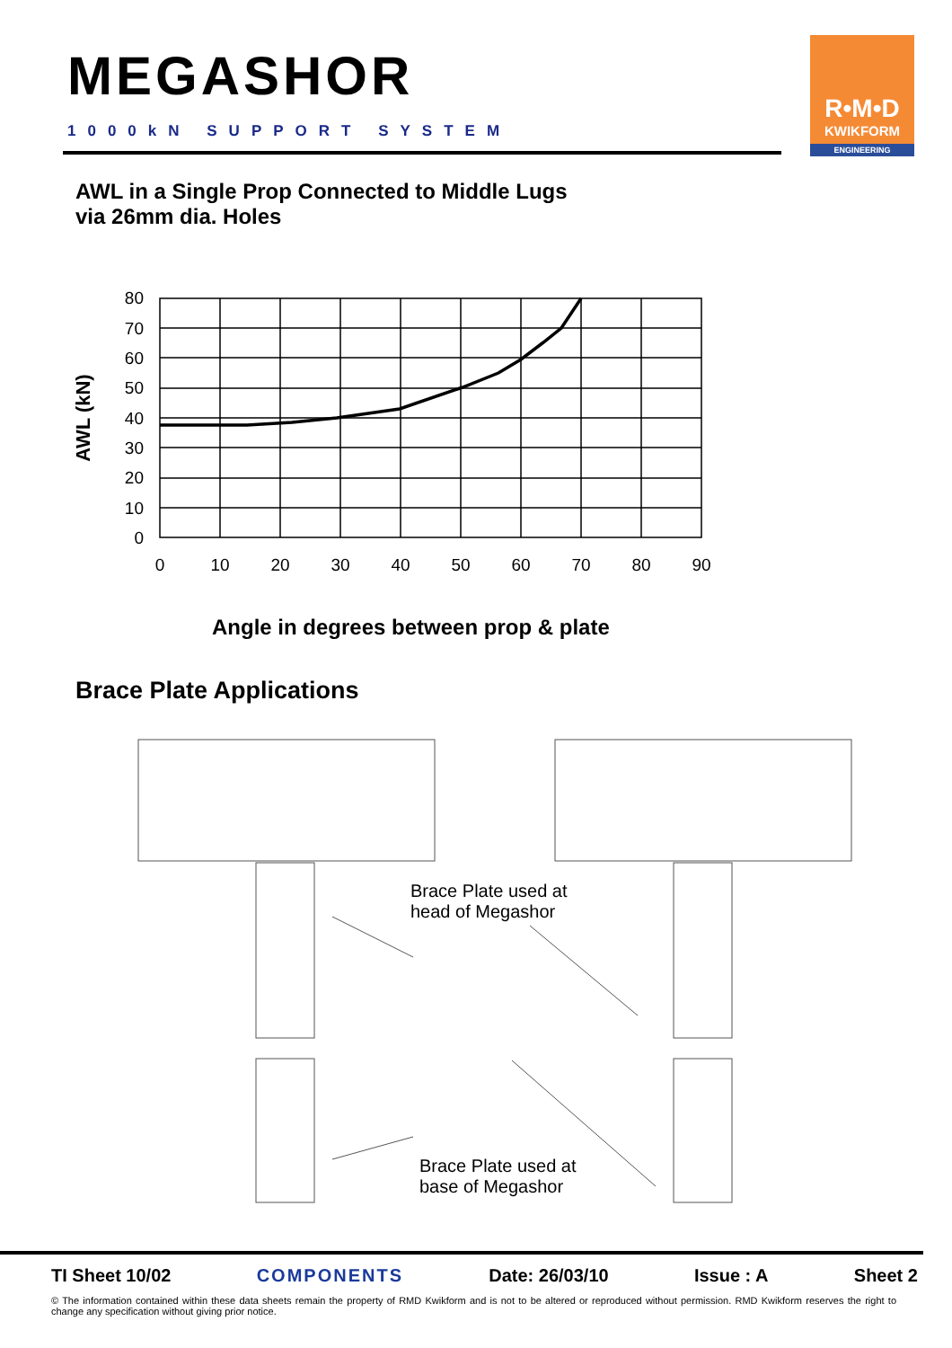MEGASHOR
1000kN SUPPORT SYSTEM
R•M•D
KWIKFORM
ENGINEERING
AWL in a Single Prop Connected to Middle Lugs
via 26mm dia. Holes
80
70
60
50
40
30
20
10
0
0
10
20
30
40
50
60
70
80
90
AWL (kN)
Angle in degrees between prop & plate
Brace Plate Applications
Brace Plate used at
head of Megashor
Brace Plate used at
base of Megashor
TI Sheet 10/02 COMPONENTS Date: 26/03/10 Issue : A Sheet 2
© The information contained within these data sheets remain the property of RMD Kwikform and is not to be altered or reproduced without permission. RMD Kwikform reserves the right to change any specification without giving prior notice.